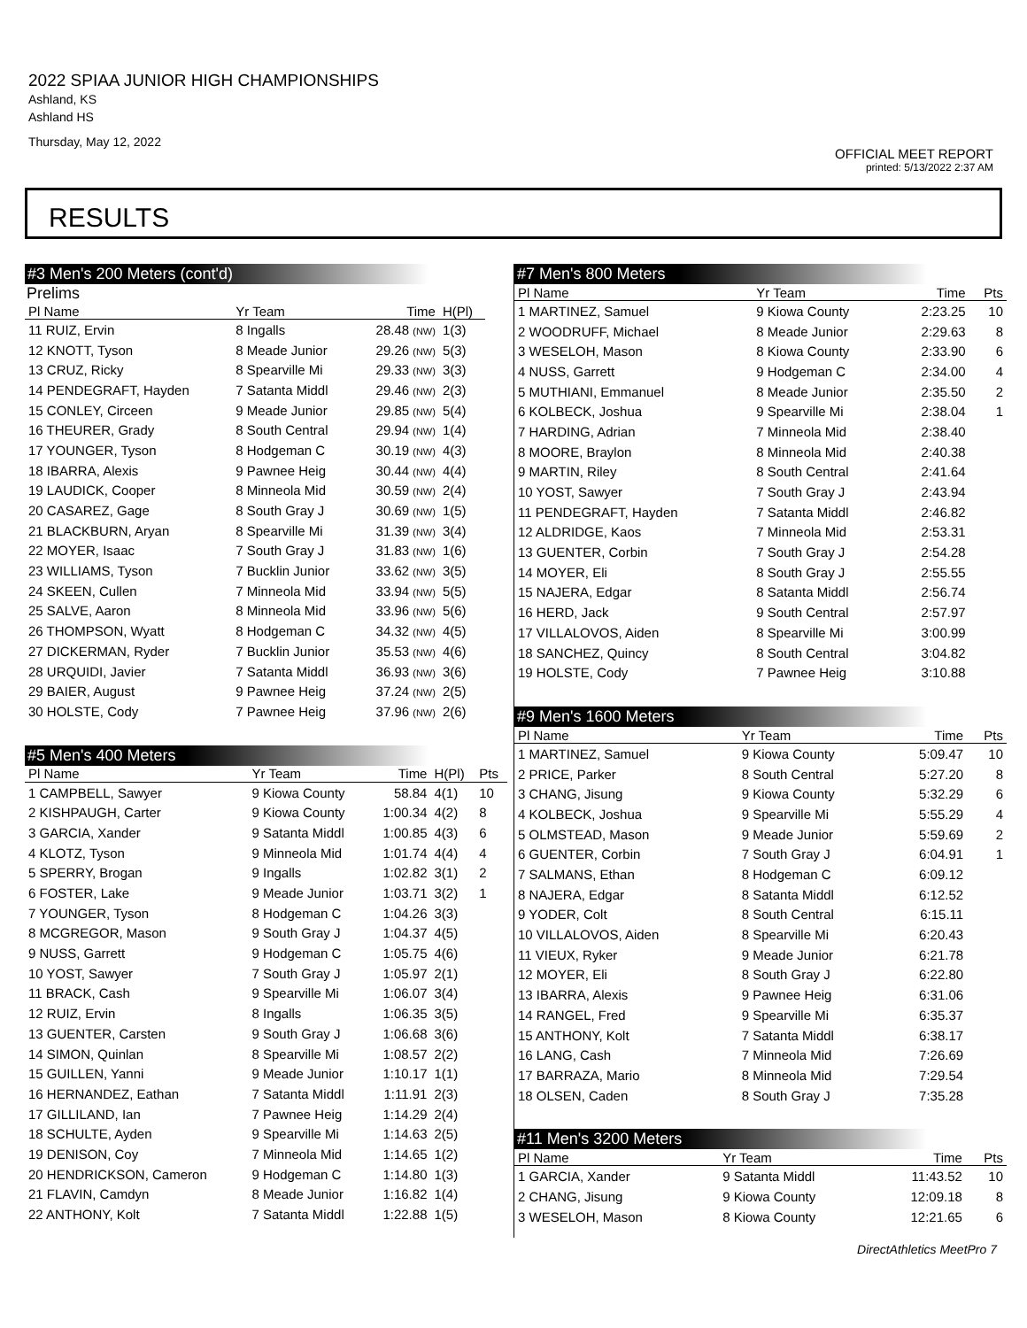2022 SPIAA JUNIOR HIGH CHAMPIONSHIPS
Ashland, KS
Ashland HS
Thursday, May 12, 2022
OFFICIAL MEET REPORT
printed: 5/13/2022 2:37 AM
RESULTS
#3 Men's 200 Meters (cont'd)
Prelims
| Pl Name | Yr Team | Time | H(Pl) |
| --- | --- | --- | --- |
| 11 RUIZ, Ervin | 8 Ingalls | 28.48 (NW) | 1(3) |
| 12 KNOTT, Tyson | 8 Meade Junior | 29.26 (NW) | 5(3) |
| 13 CRUZ, Ricky | 8 Spearville Mi | 29.33 (NW) | 3(3) |
| 14 PENDEGRAFT, Hayden | 7 Satanta Middl | 29.46 (NW) | 2(3) |
| 15 CONLEY, Circeen | 9 Meade Junior | 29.85 (NW) | 5(4) |
| 16 THEURER, Grady | 8 South Central | 29.94 (NW) | 1(4) |
| 17 YOUNGER, Tyson | 8 Hodgeman C | 30.19 (NW) | 4(3) |
| 18 IBARRA, Alexis | 9 Pawnee Heig | 30.44 (NW) | 4(4) |
| 19 LAUDICK, Cooper | 8 Minneola Mid | 30.59 (NW) | 2(4) |
| 20 CASAREZ, Gage | 8 South Gray J | 30.69 (NW) | 1(5) |
| 21 BLACKBURN, Aryan | 8 Spearville Mi | 31.39 (NW) | 3(4) |
| 22 MOYER, Isaac | 7 South Gray J | 31.83 (NW) | 1(6) |
| 23 WILLIAMS, Tyson | 7 Bucklin Junior | 33.62 (NW) | 3(5) |
| 24 SKEEN, Cullen | 7 Minneola Mid | 33.94 (NW) | 5(5) |
| 25 SALVE, Aaron | 8 Minneola Mid | 33.96 (NW) | 5(6) |
| 26 THOMPSON, Wyatt | 8 Hodgeman C | 34.32 (NW) | 4(5) |
| 27 DICKERMAN, Ryder | 7 Bucklin Junior | 35.53 (NW) | 4(6) |
| 28 URQUIDI, Javier | 7 Satanta Middl | 36.93 (NW) | 3(6) |
| 29 BAIER, August | 9 Pawnee Heig | 37.24 (NW) | 2(5) |
| 30 HOLSTE, Cody | 7 Pawnee Heig | 37.96 (NW) | 2(6) |
#5 Men's 400 Meters
| Pl Name | Yr Team | Time | H(Pl) | Pts |
| --- | --- | --- | --- | --- |
| 1 CAMPBELL, Sawyer | 9 Kiowa County | 58.84 | 4(1) | 10 |
| 2 KISHPAUGH, Carter | 9 Kiowa County | 1:00.34 | 4(2) | 8 |
| 3 GARCIA, Xander | 9 Satanta Middl | 1:00.85 | 4(3) | 6 |
| 4 KLOTZ, Tyson | 9 Minneola Mid | 1:01.74 | 4(4) | 4 |
| 5 SPERRY, Brogan | 9 Ingalls | 1:02.82 | 3(1) | 2 |
| 6 FOSTER, Lake | 9 Meade Junior | 1:03.71 | 3(2) | 1 |
| 7 YOUNGER, Tyson | 8 Hodgeman C | 1:04.26 | 3(3) | |
| 8 MCGREGOR, Mason | 9 South Gray J | 1:04.37 | 4(5) | |
| 9 NUSS, Garrett | 9 Hodgeman C | 1:05.75 | 4(6) | |
| 10 YOST, Sawyer | 7 South Gray J | 1:05.97 | 2(1) | |
| 11 BRACK, Cash | 9 Spearville Mi | 1:06.07 | 3(4) | |
| 12 RUIZ, Ervin | 8 Ingalls | 1:06.35 | 3(5) | |
| 13 GUENTER, Carsten | 9 South Gray J | 1:06.68 | 3(6) | |
| 14 SIMON, Quinlan | 8 Spearville Mi | 1:08.57 | 2(2) | |
| 15 GUILLEN, Yanni | 9 Meade Junior | 1:10.17 | 1(1) | |
| 16 HERNANDEZ, Eathan | 7 Satanta Middl | 1:11.91 | 2(3) | |
| 17 GILLILAND, Ian | 7 Pawnee Heig | 1:14.29 | 2(4) | |
| 18 SCHULTE, Ayden | 9 Spearville Mi | 1:14.63 | 2(5) | |
| 19 DENISON, Coy | 7 Minneola Mid | 1:14.65 | 1(2) | |
| 20 HENDRICKSON, Cameron | 9 Hodgeman C | 1:14.80 | 1(3) | |
| 21 FLAVIN, Camdyn | 8 Meade Junior | 1:16.82 | 1(4) | |
| 22 ANTHONY, Kolt | 7 Satanta Middl | 1:22.88 | 1(5) | |
#7 Men's 800 Meters
| Pl Name | Yr Team | Time | Pts |
| --- | --- | --- | --- |
| 1 MARTINEZ, Samuel | 9 Kiowa County | 2:23.25 | 10 |
| 2 WOODRUFF, Michael | 8 Meade Junior | 2:29.63 | 8 |
| 3 WESELOH, Mason | 8 Kiowa County | 2:33.90 | 6 |
| 4 NUSS, Garrett | 9 Hodgeman C | 2:34.00 | 4 |
| 5 MUTHIANI, Emmanuel | 8 Meade Junior | 2:35.50 | 2 |
| 6 KOLBECK, Joshua | 9 Spearville Mi | 2:38.04 | 1 |
| 7 HARDING, Adrian | 7 Minneola Mid | 2:38.40 | |
| 8 MOORE, Braylon | 8 Minneola Mid | 2:40.38 | |
| 9 MARTIN, Riley | 8 South Central | 2:41.64 | |
| 10 YOST, Sawyer | 7 South Gray J | 2:43.94 | |
| 11 PENDEGRAFT, Hayden | 7 Satanta Middl | 2:46.82 | |
| 12 ALDRIDGE, Kaos | 7 Minneola Mid | 2:53.31 | |
| 13 GUENTER, Corbin | 7 South Gray J | 2:54.28 | |
| 14 MOYER, Eli | 8 South Gray J | 2:55.55 | |
| 15 NAJERA, Edgar | 8 Satanta Middl | 2:56.74 | |
| 16 HERD, Jack | 9 South Central | 2:57.97 | |
| 17 VILLALOVOS, Aiden | 8 Spearville Mi | 3:00.99 | |
| 18 SANCHEZ, Quincy | 8 South Central | 3:04.82 | |
| 19 HOLSTE, Cody | 7 Pawnee Heig | 3:10.88 | |
#9 Men's 1600 Meters
| Pl Name | Yr Team | Time | Pts |
| --- | --- | --- | --- |
| 1 MARTINEZ, Samuel | 9 Kiowa County | 5:09.47 | 10 |
| 2 PRICE, Parker | 8 South Central | 5:27.20 | 8 |
| 3 CHANG, Jisung | 9 Kiowa County | 5:32.29 | 6 |
| 4 KOLBECK, Joshua | 9 Spearville Mi | 5:55.29 | 4 |
| 5 OLMSTEAD, Mason | 9 Meade Junior | 5:59.69 | 2 |
| 6 GUENTER, Corbin | 7 South Gray J | 6:04.91 | 1 |
| 7 SALMANS, Ethan | 8 Hodgeman C | 6:09.12 | |
| 8 NAJERA, Edgar | 8 Satanta Middl | 6:12.52 | |
| 9 YODER, Colt | 8 South Central | 6:15.11 | |
| 10 VILLALOVOS, Aiden | 8 Spearville Mi | 6:20.43 | |
| 11 VIEUX, Ryker | 9 Meade Junior | 6:21.78 | |
| 12 MOYER, Eli | 8 South Gray J | 6:22.80 | |
| 13 IBARRA, Alexis | 9 Pawnee Heig | 6:31.06 | |
| 14 RANGEL, Fred | 9 Spearville Mi | 6:35.37 | |
| 15 ANTHONY, Kolt | 7 Satanta Middl | 6:38.17 | |
| 16 LANG, Cash | 7 Minneola Mid | 7:26.69 | |
| 17 BARRAZA, Mario | 8 Minneola Mid | 7:29.54 | |
| 18 OLSEN, Caden | 8 South Gray J | 7:35.28 | |
#11 Men's 3200 Meters
| Pl Name | Yr Team | Time | Pts |
| --- | --- | --- | --- |
| 1 GARCIA, Xander | 9 Satanta Middl | 11:43.52 | 10 |
| 2 CHANG, Jisung | 9 Kiowa County | 12:09.18 | 8 |
| 3 WESELOH, Mason | 8 Kiowa County | 12:21.65 | 6 |
DirectAthletics MeetPro 7